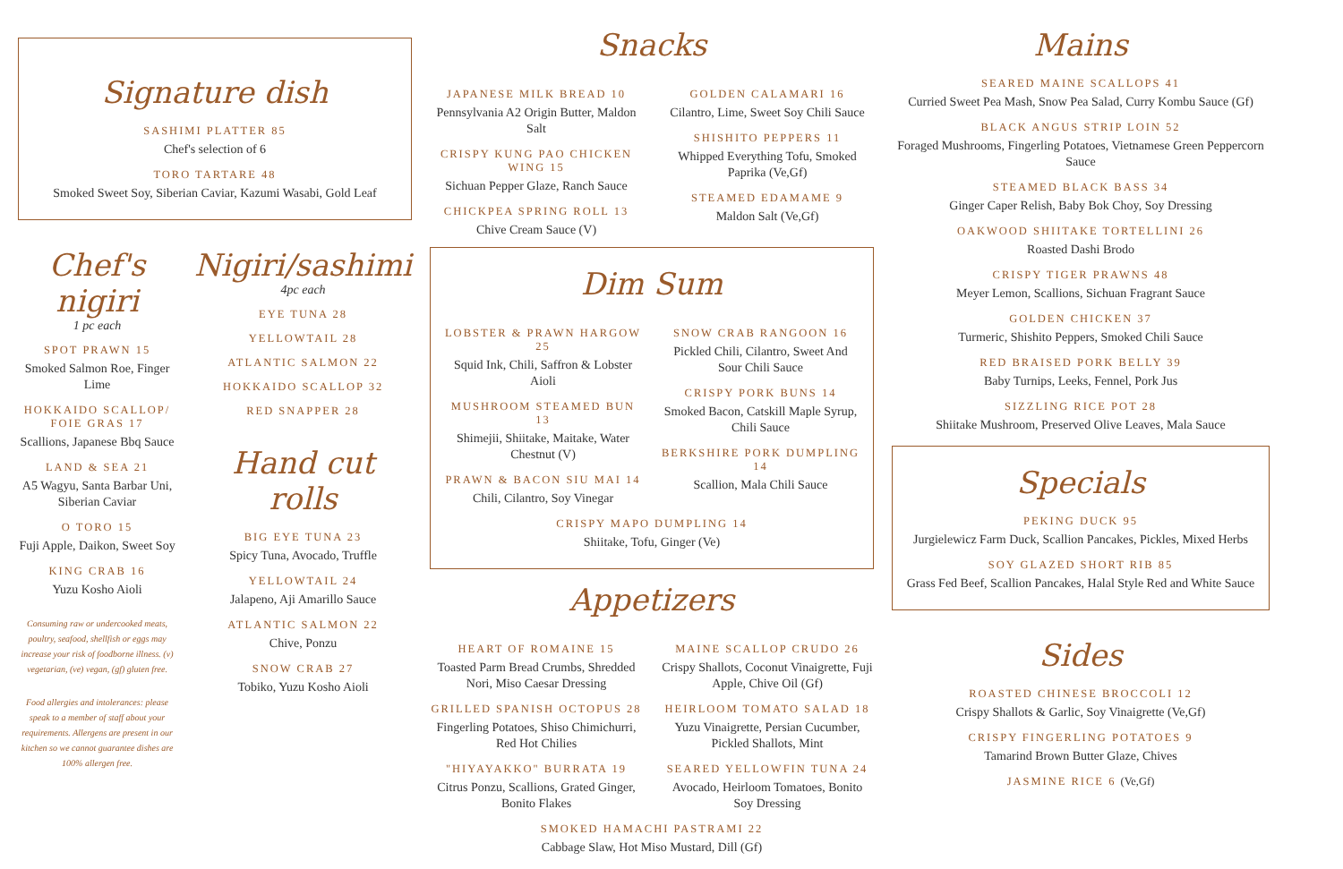Signature dish
SASHIMI PLATTER 85
Chef's selection of 6
TORO TARTARE 48
Smoked Sweet Soy, Siberian Caviar, Kazumi Wasabi, Gold Leaf
Chef's nigiri
1 pc each
SPOT PRAWN 15
Smoked Salmon Roe, Finger Lime
HOKKAIDO SCALLOP/ FOIE GRAS 17
Scallions, Japanese Bbq Sauce
LAND & SEA 21
A5 Wagyu, Santa Barbar Uni, Siberian Caviar
O TORO 15
Fuji Apple, Daikon, Sweet Soy
KING CRAB 16
Yuzu Kosho Aioli
Consuming raw or undercooked meats, poultry, seafood, shellfish or eggs may increase your risk of foodborne illness. (v) vegetarian, (ve) vegan, (gf) gluten free.
Food allergies and intolerances: please speak to a member of staff about your requirements. Allergens are present in our kitchen so we cannot guarantee dishes are 100% allergen free.
Nigiri/sashimi
4pc each
EYE TUNA 28
YELLOWTAIL 28
ATLANTIC SALMON 22
HOKKAIDO SCALLOP 32
RED SNAPPER 28
Hand cut rolls
BIG EYE TUNA 23
Spicy Tuna, Avocado, Truffle
YELLOWTAIL 24
Jalapeno, Aji Amarillo Sauce
ATLANTIC SALMON 22
Chive, Ponzu
SNOW CRAB 27
Tobiko, Yuzu Kosho Aioli
Snacks
JAPANESE MILK BREAD 10
Pennsylvania A2 Origin Butter, Maldon Salt
CRISPY KUNG PAO CHICKEN WING 15
Sichuan Pepper Glaze, Ranch Sauce
CHICKPEA SPRING ROLL 13
Chive Cream Sauce (V)
GOLDEN CALAMARI 16
Cilantro, Lime, Sweet Soy Chili Sauce
SHISHITO PEPPERS 11
Whipped Everything Tofu, Smoked Paprika (Ve,Gf)
STEAMED EDAMAME 9
Maldon Salt (Ve,Gf)
Dim Sum
LOBSTER & PRAWN HARGOW 25
Squid Ink, Chili, Saffron & Lobster Aioli
MUSHROOM STEAMED BUN 13
Shimejii, Shiitake, Maitake, Water Chestnut (V)
PRAWN & BACON SIU MAI 14
Chili, Cilantro, Soy Vinegar
SNOW CRAB RANGOON 16
Pickled Chili, Cilantro, Sweet And Sour Chili Sauce
CRISPY PORK BUNS 14
Smoked Bacon, Catskill Maple Syrup, Chili Sauce
BERKSHIRE PORK DUMPLING 14
Scallion, Mala Chili Sauce
CRISPY MAPO DUMPLING 14
Shiitake, Tofu, Ginger (Ve)
Appetizers
HEART OF ROMAINE 15
Toasted Parm Bread Crumbs, Shredded Nori, Miso Caesar Dressing
GRILLED SPANISH OCTOPUS 28
Fingerling Potatoes, Shiso Chimichurri, Red Hot Chilies
"HIYAYAKKO" BURRATA 19
Citrus Ponzu, Scallions, Grated Ginger, Bonito Flakes
MAINE SCALLOP CRUDO 26
Crispy Shallots, Coconut Vinaigrette, Fuji Apple, Chive Oil (Gf)
HEIRLOOM TOMATO SALAD 18
Yuzu Vinaigrette, Persian Cucumber, Pickled Shallots, Mint
SEARED YELLOWFIN TUNA 24
Avocado, Heirloom Tomatoes, Bonito Soy Dressing
SMOKED HAMACHI PASTRAMI 22
Cabbage Slaw, Hot Miso Mustard, Dill (Gf)
Mains
SEARED MAINE SCALLOPS 41
Curried Sweet Pea Mash, Snow Pea Salad, Curry Kombu Sauce (Gf)
BLACK ANGUS STRIP LOIN 52
Foraged Mushrooms, Fingerling Potatoes, Vietnamese Green Peppercorn Sauce
STEAMED BLACK BASS 34
Ginger Caper Relish, Baby Bok Choy, Soy Dressing
OAKWOOD SHIITAKE TORTELLINI 26
Roasted Dashi Brodo
CRISPY TIGER PRAWNS 48
Meyer Lemon, Scallions, Sichuan Fragrant Sauce
GOLDEN CHICKEN 37
Turmeric, Shishito Peppers, Smoked Chili Sauce
RED BRAISED PORK BELLY 39
Baby Turnips, Leeks, Fennel, Pork Jus
SIZZLING RICE POT 28
Shiitake Mushroom, Preserved Olive Leaves, Mala Sauce
Specials
PEKING DUCK 95
Jurgielewicz Farm Duck, Scallion Pancakes, Pickles, Mixed Herbs
SOY GLAZED SHORT RIB 85
Grass Fed Beef, Scallion Pancakes, Halal Style Red and White Sauce
Sides
ROASTED CHINESE BROCCOLI 12
Crispy Shallots & Garlic, Soy Vinaigrette (Ve,Gf)
CRISPY FINGERLING POTATOES 9
Tamarind Brown Butter Glaze, Chives
JASMINE RICE 6 (Ve,Gf)